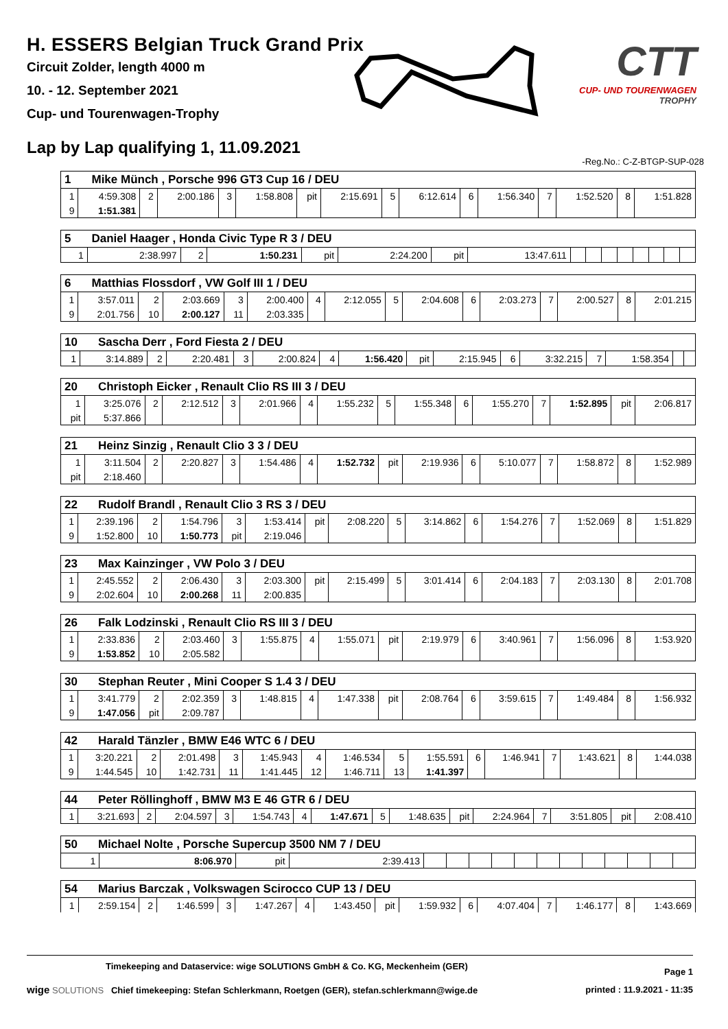H. ESSERS Belgian Truck Grand Prix
Circuit Zolder, length 4000 m
10. - 12. September 2021
Cup- und Tourenwagen-Trophy
Lap by Lap qualifying 1, 11.09.2021
CTT
CUP- UND TOURENWAGEN
TROPHY
-Reg.No.: C-Z-BTGP-SUP-028
| 1 Mike Münch , Porsche 996 GT3 Cup 16 / DEU | | | | | | | | | | | | | | | |
| --- | --- | --- | --- | --- | --- | --- | --- | --- | --- | --- | --- | --- | --- | --- | --- |
| 1 | 4:59.308 | 2 | 2:00.186 | 3 | 1:58.808 | pit | 2:15.691 | 5 | 6:12.614 | 6 | 1:56.340 | 7 | 1:52.520 | 8 | 1:51.828 |
| 9 | 1:51.381 | | | | | | | | | | | | | | |
| 5 Daniel Haager , Honda Civic Type R 3 / DEU | | | | | | | | | | | | | | | |
| --- | --- | --- | --- | --- | --- | --- | --- | --- | --- | --- | --- | --- | --- | --- | --- |
| 1 | 2:38.997 | 2 | 1:50.231 | pit | 2:24.200 | pit | 13:47.611 | | | | | | | | |
| 6 Matthias Flossdorf , VW Golf III 1 / DEU | | | | | | | | | | | | | | | |
| --- | --- | --- | --- | --- | --- | --- | --- | --- | --- | --- | --- | --- | --- | --- | --- |
| 1 | 3:57.011 | 2 | 2:03.669 | 3 | 2:00.400 | 4 | 2:12.055 | 5 | 2:04.608 | 6 | 2:03.273 | 7 | 2:00.527 | 8 | 2:01.215 |
| 9 | 2:01.756 | 10 | 2:00.127 | 11 | 2:03.335 | | | | | | | | | | |
| 10 Sascha Derr , Ford Fiesta 2 / DEU | | | | | | | | | | | | | | | |
| --- | --- | --- | --- | --- | --- | --- | --- | --- | --- | --- | --- | --- | --- | --- | --- |
| 1 | 3:14.889 | 2 | 2:20.481 | 3 | 2:00.824 | 4 | 1:56.420 | pit | 2:15.945 | 6 | 3:32.215 | 7 | 1:58.354 | | |
| 20 Christoph Eicker , Renault Clio RS III 3 / DEU | | | | | | | | | | | | | | | |
| --- | --- | --- | --- | --- | --- | --- | --- | --- | --- | --- | --- | --- | --- | --- | --- |
| 1 | 3:25.076 | 2 | 2:12.512 | 3 | 2:01.966 | 4 | 1:55.232 | 5 | 1:55.348 | 6 | 1:55.270 | 7 | 1:52.895 | pit | 2:06.817 |
| pit | 5:37.866 | | | | | | | | | | | | | | |
| 21 Heinz Sinzig , Renault Clio 3 3 / DEU | | | | | | | | | | | | | | | |
| --- | --- | --- | --- | --- | --- | --- | --- | --- | --- | --- | --- | --- | --- | --- | --- |
| 1 | 3:11.504 | 2 | 2:20.827 | 3 | 1:54.486 | 4 | 1:52.732 | pit | 2:19.936 | 6 | 5:10.077 | 7 | 1:58.872 | 8 | 1:52.989 |
| pit | 2:18.460 | | | | | | | | | | | | | | |
| 22 Rudolf Brandl , Renault Clio 3 RS 3 / DEU | | | | | | | | | | | | | | | |
| --- | --- | --- | --- | --- | --- | --- | --- | --- | --- | --- | --- | --- | --- | --- | --- |
| 1 | 2:39.196 | 2 | 1:54.796 | 3 | 1:53.414 | pit | 2:08.220 | 5 | 3:14.862 | 6 | 1:54.276 | 7 | 1:52.069 | 8 | 1:51.829 |
| 9 | 1:52.800 | 10 | 1:50.773 | pit | 2:19.046 | | | | | | | | | | |
| 23 Max Kainzinger , VW Polo 3 / DEU | | | | | | | | | | | | | | | |
| --- | --- | --- | --- | --- | --- | --- | --- | --- | --- | --- | --- | --- | --- | --- | --- |
| 1 | 2:45.552 | 2 | 2:06.430 | 3 | 2:03.300 | pit | 2:15.499 | 5 | 3:01.414 | 6 | 2:04.183 | 7 | 2:03.130 | 8 | 2:01.708 |
| 9 | 2:02.604 | 10 | 2:00.268 | 11 | 2:00.835 | | | | | | | | | | |
| 26 Falk Lodzinski , Renault Clio RS III 3 / DEU | | | | | | | | | | | | | | | |
| --- | --- | --- | --- | --- | --- | --- | --- | --- | --- | --- | --- | --- | --- | --- | --- |
| 1 | 2:33.836 | 2 | 2:03.460 | 3 | 1:55.875 | 4 | 1:55.071 | pit | 2:19.979 | 6 | 3:40.961 | 7 | 1:56.096 | 8 | 1:53.920 |
| 9 | 1:53.852 | 10 | 2:05.582 | | | | | | | | | | | | |
| 30 Stephan Reuter , Mini Cooper S 1.4 3 / DEU | | | | | | | | | | | | | | | |
| --- | --- | --- | --- | --- | --- | --- | --- | --- | --- | --- | --- | --- | --- | --- | --- |
| 1 | 3:41.779 | 2 | 2:02.359 | 3 | 1:48.815 | 4 | 1:47.338 | pit | 2:08.764 | 6 | 3:59.615 | 7 | 1:49.484 | 8 | 1:56.932 |
| 9 | 1:47.056 | pit | 2:09.787 | | | | | | | | | | | | |
| 42 Harald Tänzler , BMW E46 WTC 6 / DEU | | | | | | | | | | | | | | | |
| --- | --- | --- | --- | --- | --- | --- | --- | --- | --- | --- | --- | --- | --- | --- | --- |
| 1 | 3:20.221 | 2 | 2:01.498 | 3 | 1:45.943 | 4 | 1:46.534 | 5 | 1:55.591 | 6 | 1:46.941 | 7 | 1:43.621 | 8 | 1:44.038 |
| 9 | 1:44.545 | 10 | 1:42.731 | 11 | 1:41.445 | 12 | 1:46.711 | 13 | 1:41.397 | | | | | | |
| 44 Peter Röllinghoff , BMW M3 E 46 GTR 6 / DEU | | | | | | | | | | | | | | | |
| --- | --- | --- | --- | --- | --- | --- | --- | --- | --- | --- | --- | --- | --- | --- | --- |
| 1 | 3:21.693 | 2 | 2:04.597 | 3 | 1:54.743 | 4 | 1:47.671 | 5 | 1:48.635 | pit | 2:24.964 | 7 | 3:51.805 | pit | 2:08.410 |
| 50 Michael Nolte , Porsche Supercup 3500 NM 7 / DEU | | | | | | | | | | | | | | | |
| --- | --- | --- | --- | --- | --- | --- | --- | --- | --- | --- | --- | --- | --- | --- | --- |
| 1 | 8:06.970 | pit | 2:39.413 | | | | | | | | | | | | |
| 54 Marius Barczak , Volkswagen Scirocco CUP 13 / DEU | | | | | | | | | | | | | | | |
| --- | --- | --- | --- | --- | --- | --- | --- | --- | --- | --- | --- | --- | --- | --- | --- |
| 1 | 2:59.154 | 2 | 1:46.599 | 3 | 1:47.267 | 4 | 1:43.450 | pit | 1:59.932 | 6 | 4:07.404 | 7 | 1:46.177 | 8 | 1:43.669 |
Timekeeping and Dataservice: wige SOLUTIONS GmbH & Co. KG, Meckenheim (GER)
Page 1
wige SOLUTIONS Chief timekeeping: Stefan Schlerkmann, Roetgen (GER), stefan.schlerkmann@wige.de
printed : 11.9.2021 - 11:35